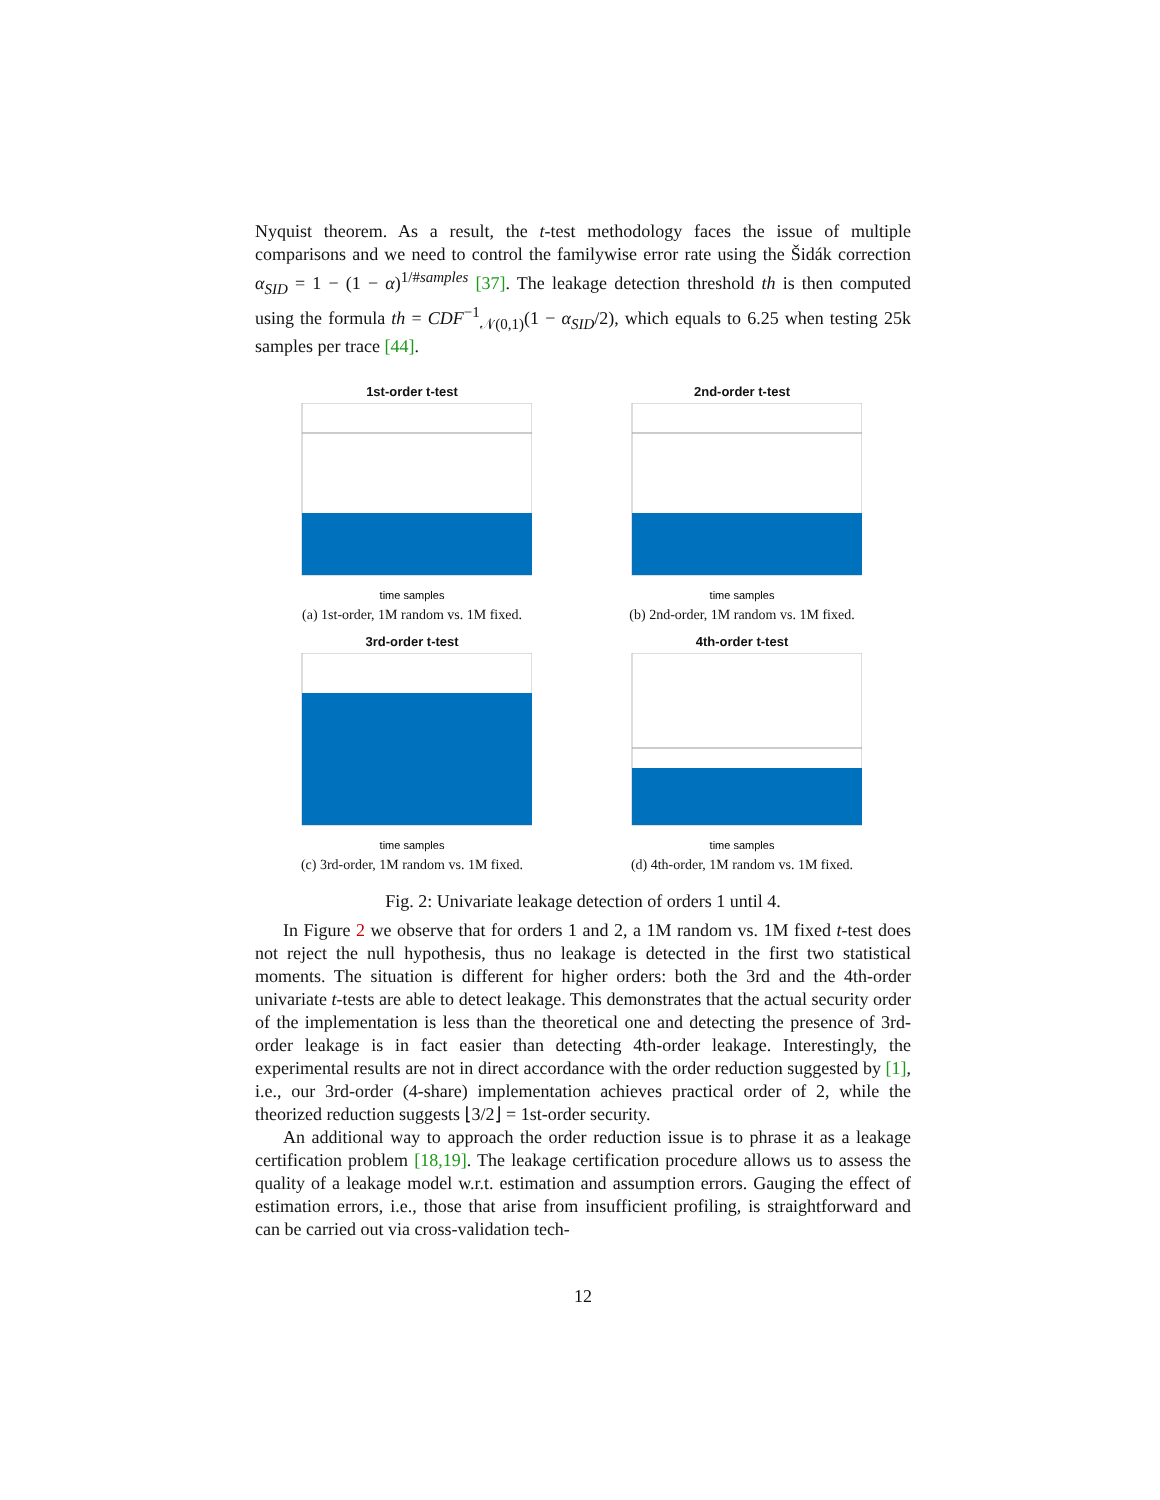Nyquist theorem. As a result, the t-test methodology faces the issue of multiple comparisons and we need to control the familywise error rate using the Šidák correction α<sub>SID</sub> = 1 − (1 − α)<sup>1/#samples</sup> [37]. The leakage detection threshold th is then computed using the formula th = CDF<sup>−1</sup><sub>𝒩(0,1)</sub>(1 − α<sub>SID</sub>/2), which equals to 6.25 when testing 25k samples per trace [44].
1st-order t-test
time samples
(a) 1st-order, 1M random vs. 1M fixed.
2nd-order t-test
time samples
(b) 2nd-order, 1M random vs. 1M fixed.
3rd-order t-test
time samples
(c) 3rd-order, 1M random vs. 1M fixed.
4th-order t-test
time samples
(d) 4th-order, 1M random vs. 1M fixed.
Fig. 2: Univariate leakage detection of orders 1 until 4.
In Figure 2 we observe that for orders 1 and 2, a 1M random vs. 1M fixed t-test does not reject the null hypothesis, thus no leakage is detected in the first two statistical moments. The situation is different for higher orders: both the 3rd and the 4th-order univariate t-tests are able to detect leakage. This demonstrates that the actual security order of the implementation is less than the theoretical one and detecting the presence of 3rd-order leakage is in fact easier than detecting 4th-order leakage. Interestingly, the experimental results are not in direct accordance with the order reduction suggested by [1], i.e., our 3rd-order (4-share) implementation achieves practical order of 2, while the theorized reduction suggests ⌊3/2⌋ = 1st-order security.
An additional way to approach the order reduction issue is to phrase it as a leakage certification problem [18,19]. The leakage certification procedure allows us to assess the quality of a leakage model w.r.t. estimation and assumption errors. Gauging the effect of estimation errors, i.e., those that arise from insufficient profiling, is straightforward and can be carried out via cross-validation tech-
12